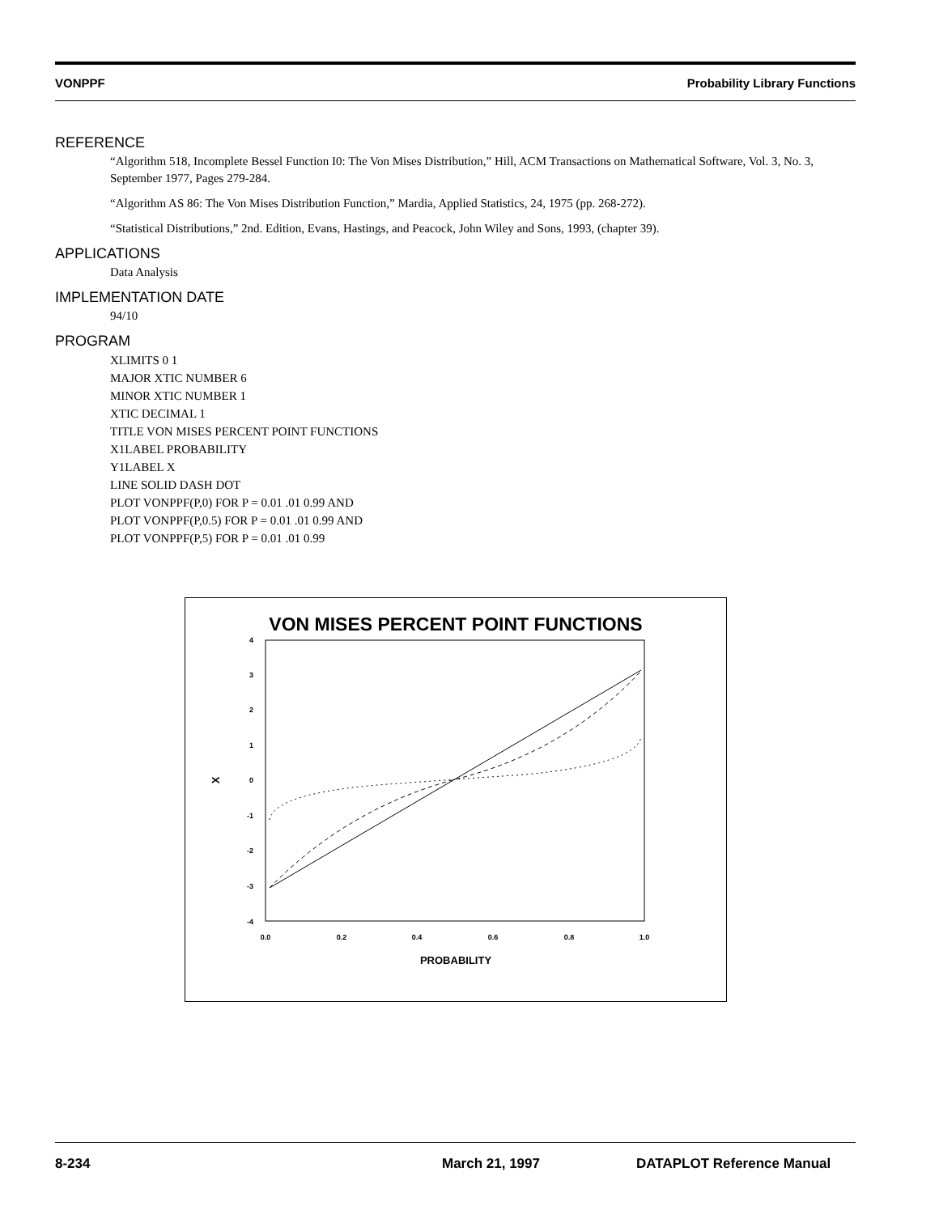VONPPF Probability Library Functions
REFERENCE
“Algorithm 518, Incomplete Bessel Function I0: The Von Mises Distribution,” Hill, ACM Transactions on Mathematical Software, Vol. 3, No. 3, September 1977, Pages 279-284.
“Algorithm AS 86: The Von Mises Distribution Function,” Mardia, Applied Statistics, 24, 1975 (pp. 268-272).
“Statistical Distributions,” 2nd. Edition, Evans, Hastings, and Peacock, John Wiley and Sons, 1993, (chapter 39).
APPLICATIONS
Data Analysis
IMPLEMENTATION DATE
94/10
PROGRAM
XLIMITS 0 1
MAJOR XTIC NUMBER 6
MINOR XTIC NUMBER 1
XTIC DECIMAL 1
TITLE VON MISES PERCENT POINT FUNCTIONS
X1LABEL PROBABILITY
Y1LABEL X
LINE SOLID DASH DOT
PLOT VONPPF(P,0) FOR P = 0.01 .01 0.99 AND
PLOT VONPPF(P,0.5) FOR P = 0.01 .01 0.99 AND
PLOT VONPPF(P,5) FOR P = 0.01 .01 0.99
VON MISES PERCENT POINT FUNCTIONS
4
3
2
1
0
-1
-2
-3
-4
0.0
0.2
0.4
0.6
0.8
1.0
PROBABILITY
X
8-234 March 21, 1997 DATAPLOT Reference Manual